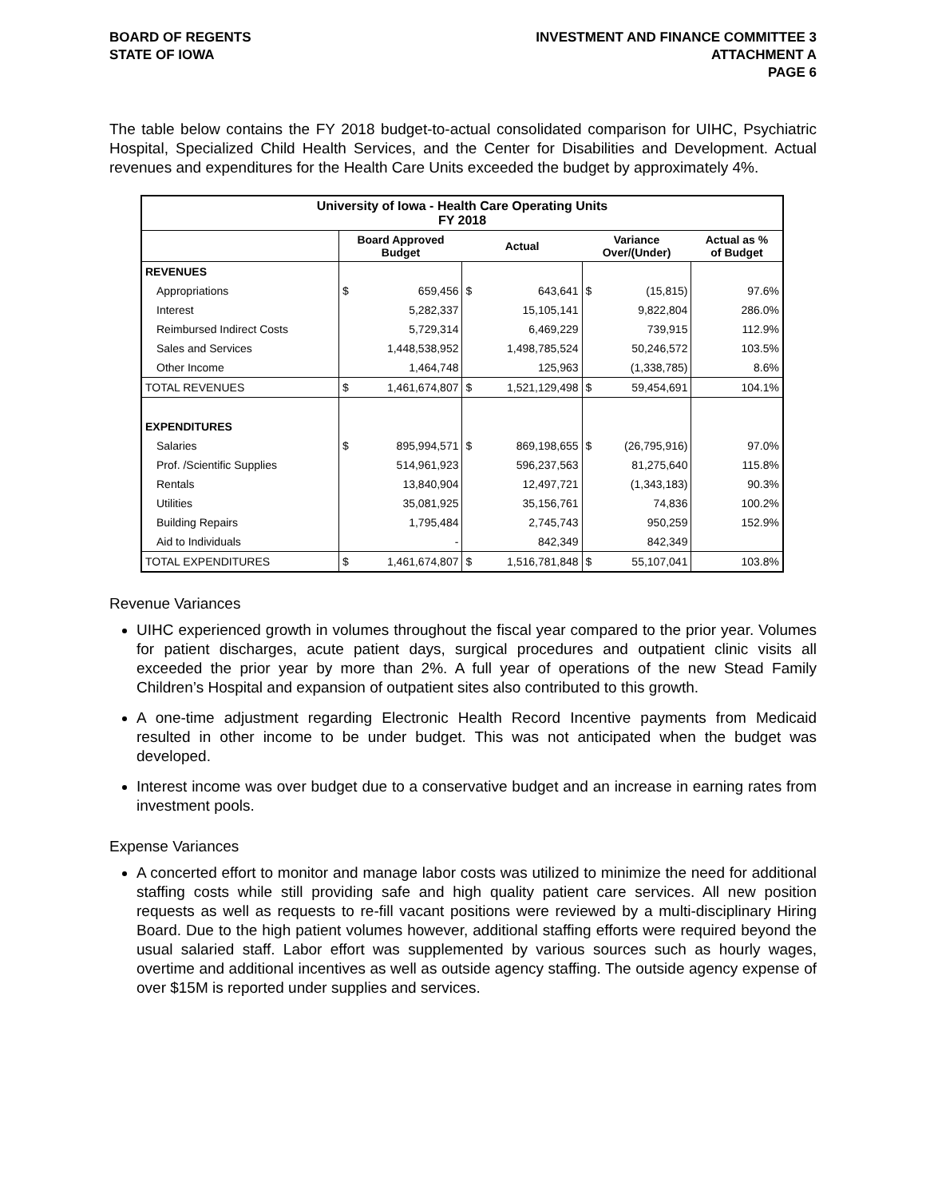BOARD OF REGENTS
STATE OF IOWA
INVESTMENT AND FINANCE COMMITTEE 3
ATTACHMENT A
PAGE 6
The table below contains the FY 2018 budget-to-actual consolidated comparison for UIHC, Psychiatric Hospital, Specialized Child Health Services, and the Center for Disabilities and Development. Actual revenues and expenditures for the Health Care Units exceeded the budget by approximately 4%.
| University of Iowa - Health Care Operating Units FY 2018 | | | | | | | |
| --- | --- | --- | --- | --- | --- | --- | --- |
| | Board Approved Budget | | Actual | | Variance Over/(Under) | | Actual as % of Budget |
| REVENUES | | | | | | | |
| Appropriations | $ | 659,456 | $ | 643,641 | $ | (15,815) | 97.6% |
| Interest | | 5,282,337 | | 15,105,141 | | 9,822,804 | 286.0% |
| Reimbursed Indirect Costs | | 5,729,314 | | 6,469,229 | | 739,915 | 112.9% |
| Sales and Services | | 1,448,538,952 | | 1,498,785,524 | | 50,246,572 | 103.5% |
| Other Income | | 1,464,748 | | 125,963 | | (1,338,785) | 8.6% |
| TOTAL REVENUES | $ | 1,461,674,807 | $ | 1,521,129,498 | $ | 59,454,691 | 104.1% |
| EXPENDITURES | | | | | | | |
| Salaries | $ | 895,994,571 | $ | 869,198,655 | $ | (26,795,916) | 97.0% |
| Prof. /Scientific Supplies | | 514,961,923 | | 596,237,563 | | 81,275,640 | 115.8% |
| Rentals | | 13,840,904 | | 12,497,721 | | (1,343,183) | 90.3% |
| Utilities | | 35,081,925 | | 35,156,761 | | 74,836 | 100.2% |
| Building Repairs | | 1,795,484 | | 2,745,743 | | 950,259 | 152.9% |
| Aid to Individuals | | - | | 842,349 | | 842,349 | |
| TOTAL EXPENDITURES | $ | 1,461,674,807 | $ | 1,516,781,848 | $ | 55,107,041 | 103.8% |
Revenue Variances
UIHC experienced growth in volumes throughout the fiscal year compared to the prior year. Volumes for patient discharges, acute patient days, surgical procedures and outpatient clinic visits all exceeded the prior year by more than 2%. A full year of operations of the new Stead Family Children’s Hospital and expansion of outpatient sites also contributed to this growth.
A one-time adjustment regarding Electronic Health Record Incentive payments from Medicaid resulted in other income to be under budget. This was not anticipated when the budget was developed.
Interest income was over budget due to a conservative budget and an increase in earning rates from investment pools.
Expense Variances
A concerted effort to monitor and manage labor costs was utilized to minimize the need for additional staffing costs while still providing safe and high quality patient care services. All new position requests as well as requests to re-fill vacant positions were reviewed by a multi-disciplinary Hiring Board. Due to the high patient volumes however, additional staffing efforts were required beyond the usual salaried staff. Labor effort was supplemented by various sources such as hourly wages, overtime and additional incentives as well as outside agency staffing. The outside agency expense of over $15M is reported under supplies and services.